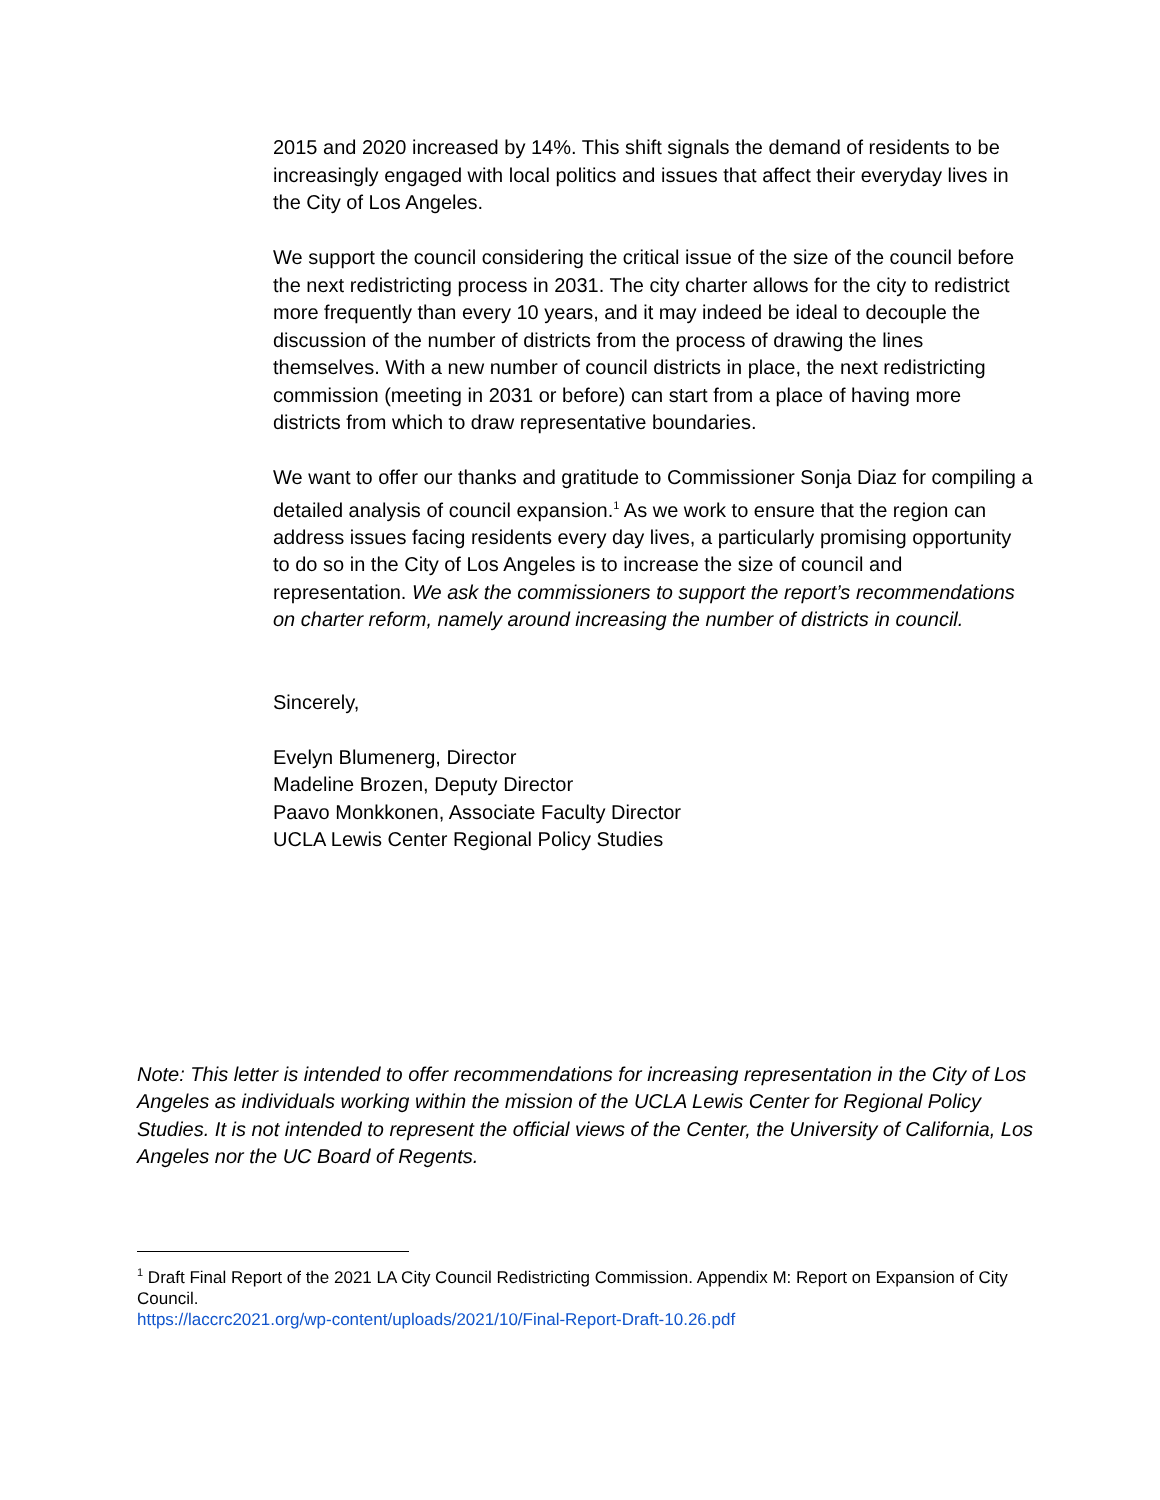2015 and 2020 increased by 14%. This shift signals the demand of residents to be increasingly engaged with local politics and issues that affect their everyday lives in the City of Los Angeles.
We support the council considering the critical issue of the size of the council before the next redistricting process in 2031. The city charter allows for the city to redistrict more frequently than every 10 years, and it may indeed be ideal to decouple the discussion of the number of districts from the process of drawing the lines themselves. With a new number of council districts in place, the next redistricting commission (meeting in 2031 or before) can start from a place of having more districts from which to draw representative boundaries.
We want to offer our thanks and gratitude to Commissioner Sonja Diaz for compiling a detailed analysis of council expansion.<sup>1</sup> As we work to ensure that the region can address issues facing residents every day lives, a particularly promising opportunity to do so in the City of Los Angeles is to increase the size of council and representation. We ask the commissioners to support the report’s recommendations on charter reform, namely around increasing the number of districts in council.
Sincerely,
Evelyn Blumenerg, Director
Madeline Brozen, Deputy Director
Paavo Monkkonen, Associate Faculty Director
UCLA Lewis Center Regional Policy Studies
Note: This letter is intended to offer recommendations for increasing representation in the City of Los Angeles as individuals working within the mission of the UCLA Lewis Center for Regional Policy Studies. It is not intended to represent the official views of the Center, the University of California, Los Angeles nor the UC Board of Regents.
<sup>1</sup> Draft Final Report of the 2021 LA City Council Redistricting Commission. Appendix M: Report on Expansion of City Council.
https://laccrc2021.org/wp-content/uploads/2021/10/Final-Report-Draft-10.26.pdf